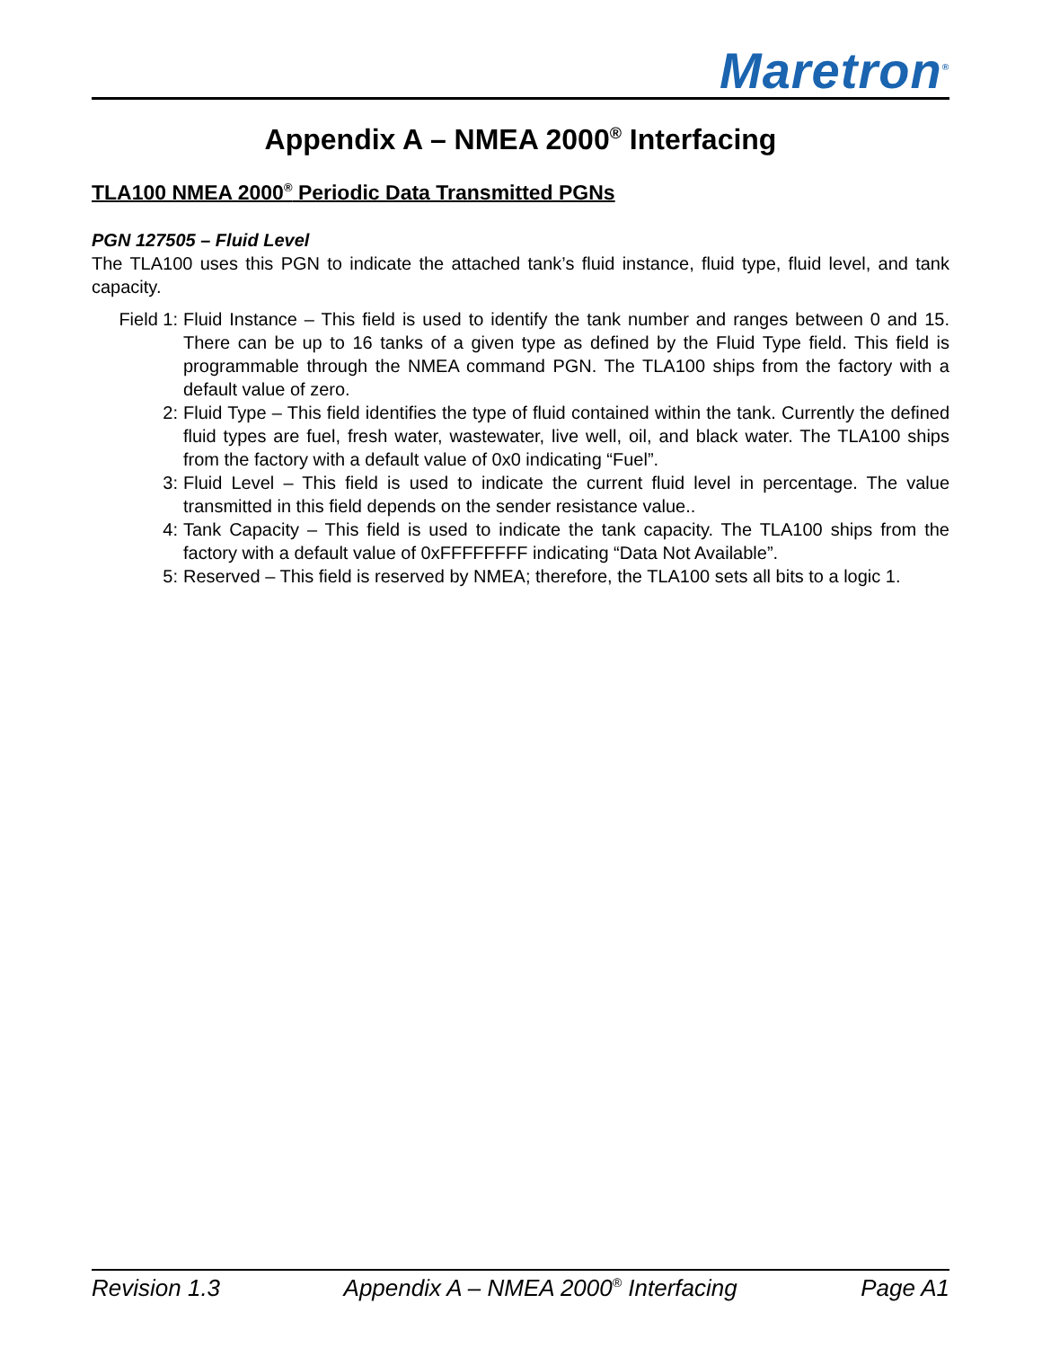Maretron<sup>®</sup>
Appendix A – NMEA 2000<sup>®</sup> Interfacing
TLA100 NMEA 2000<sup>®</sup> Periodic Data Transmitted PGNs
PGN 127505 – Fluid Level
The TLA100 uses this PGN to indicate the attached tank’s fluid instance, fluid type, fluid level, and tank capacity.
Field 1: Fluid Instance – This field is used to identify the tank number and ranges between 0 and 15. There can be up to 16 tanks of a given type as defined by the Fluid Type field. This field is programmable through the NMEA command PGN. The TLA100 ships from the factory with a default value of zero.
2: Fluid Type – This field identifies the type of fluid contained within the tank. Currently the defined fluid types are fuel, fresh water, wastewater, live well, oil, and black water. The TLA100 ships from the factory with a default value of 0x0 indicating “Fuel”.
3: Fluid Level – This field is used to indicate the current fluid level in percentage. The value transmitted in this field depends on the sender resistance value..
4: Tank Capacity – This field is used to indicate the tank capacity. The TLA100 ships from the factory with a default value of 0xFFFFFFFF indicating “Data Not Available”.
5: Reserved – This field is reserved by NMEA; therefore, the TLA100 sets all bits to a logic 1.
Revision 1.3 Appendix A – NMEA 2000<sup>®</sup> Interfacing Page A1